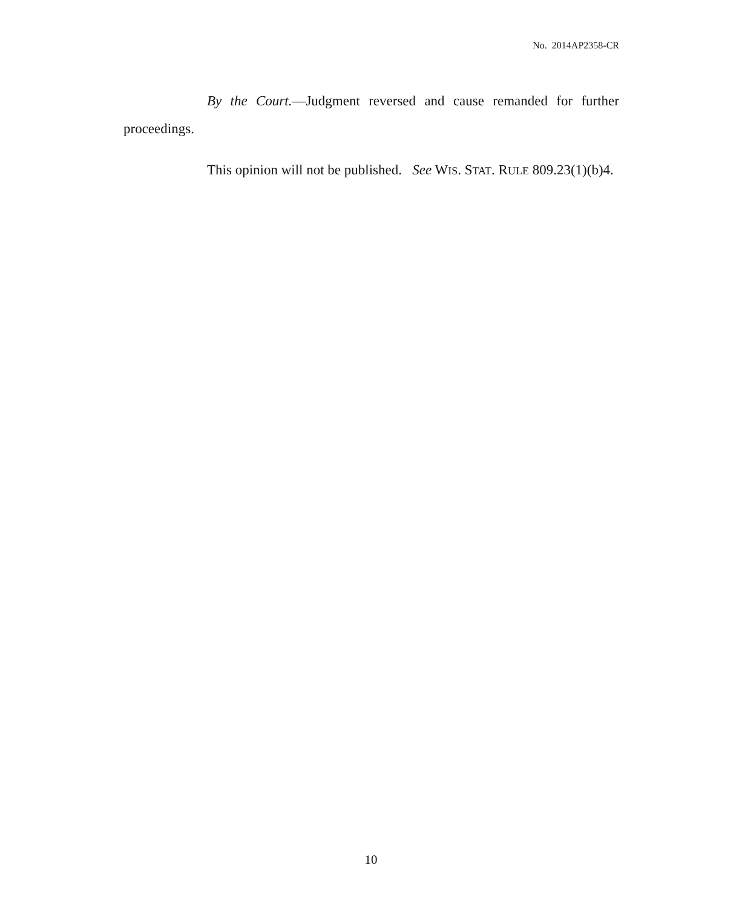No. 2014AP2358-CR
By the Court.—Judgment reversed and cause remanded for further proceedings.
This opinion will not be published. See WIS. STAT. RULE 809.23(1)(b)4.
10